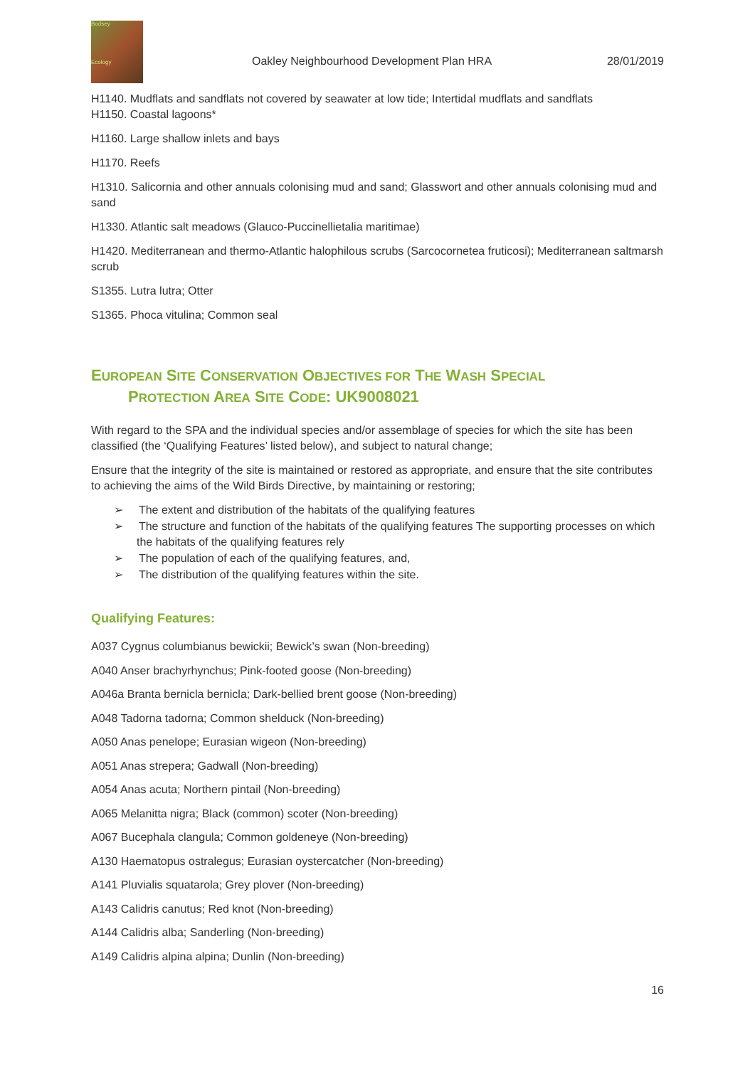Bodsey
Ecology
Oakley Neighbourhood Development Plan HRA
28/01/2019
H1140. Mudflats and sandflats not covered by seawater at low tide; Intertidal mudflats and sandflats
H1150. Coastal lagoons*
H1160. Large shallow inlets and bays
H1170. Reefs
H1310. Salicornia and other annuals colonising mud and sand; Glasswort and other annuals colonising mud and sand
H1330. Atlantic salt meadows (Glauco-Puccinellietalia maritimae)
H1420. Mediterranean and thermo-Atlantic halophilous scrubs (Sarcocornetea fruticosi); Mediterranean saltmarsh scrub
S1355. Lutra lutra; Otter
S1365. Phoca vitulina; Common seal
EUROPEAN SITE CONSERVATION OBJECTIVES FOR THE WASH SPECIAL
PROTECTION AREA SITE CODE: UK9008021
With regard to the SPA and the individual species and/or assemblage of species for which the site has been classified (the ‘Qualifying Features’ listed below), and subject to natural change;
Ensure that the integrity of the site is maintained or restored as appropriate, and ensure that the site contributes to achieving the aims of the Wild Birds Directive, by maintaining or restoring;
➢ The extent and distribution of the habitats of the qualifying features
➢ The structure and function of the habitats of the qualifying features The supporting processes on which the habitats of the qualifying features rely
➢ The population of each of the qualifying features, and,
➢ The distribution of the qualifying features within the site.
Qualifying Features:
A037 Cygnus columbianus bewickii; Bewick’s swan (Non-breeding)
A040 Anser brachyrhynchus; Pink-footed goose (Non-breeding)
A046a Branta bernicla bernicla; Dark-bellied brent goose (Non-breeding)
A048 Tadorna tadorna; Common shelduck (Non-breeding)
A050 Anas penelope; Eurasian wigeon (Non-breeding)
A051 Anas strepera; Gadwall (Non-breeding)
A054 Anas acuta; Northern pintail (Non-breeding)
A065 Melanitta nigra; Black (common) scoter (Non-breeding)
A067 Bucephala clangula; Common goldeneye (Non-breeding)
A130 Haematopus ostralegus; Eurasian oystercatcher (Non-breeding)
A141 Pluvialis squatarola; Grey plover (Non-breeding)
A143 Calidris canutus; Red knot (Non-breeding)
A144 Calidris alba; Sanderling (Non-breeding)
A149 Calidris alpina alpina; Dunlin (Non-breeding)
16